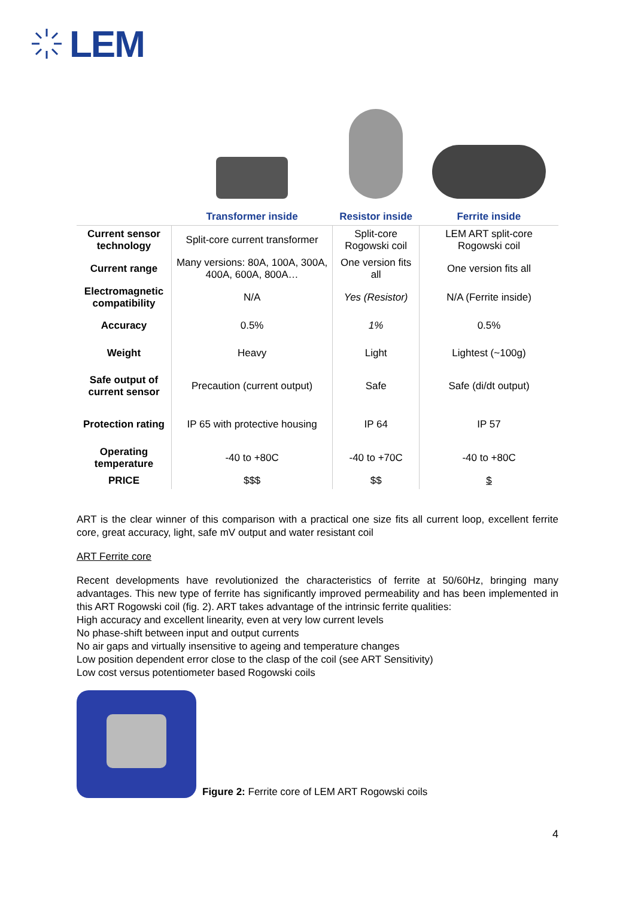LEM
| | Transformer inside | Resistor inside | Ferrite inside |
| Current sensor technology | Split-core current transformer | Split-core Rogowski coil | LEM ART split-core Rogowski coil |
| Current range | Many versions: 80A, 100A, 300A, 400A, 600A, 800A… | One version fits all | One version fits all |
| Electromagnetic compatibility | N/A | Yes (Resistor) | N/A (Ferrite inside) |
| Accuracy | 0.5% | 1% | 0.5% |
| Weight | Heavy | Light | Lightest (~100g) |
| Safe output of current sensor | Precaution (current output) | Safe | Safe (di/dt output) |
| Protection rating | IP 65 with protective housing | IP 64 | IP 57 |
| Operating temperature | -40 to +80C | -40 to +70C | -40 to +80C |
| PRICE | $$$ | $$ | $ |
ART is the clear winner of this comparison with a practical one size fits all current loop, excellent ferrite core, great accuracy, light, safe mV output and water resistant coil
ART Ferrite core
Recent developments have revolutionized the characteristics of ferrite at 50/60Hz, bringing many advantages. This new type of ferrite has significantly improved permeability and has been implemented in this ART Rogowski coil (fig. 2). ART takes advantage of the intrinsic ferrite qualities:
High accuracy and excellent linearity, even at very low current levels
No phase-shift between input and output currents
No air gaps and virtually insensitive to ageing and temperature changes
Low position dependent error close to the clasp of the coil (see ART Sensitivity)
Low cost versus potentiometer based Rogowski coils
Figure 2: Ferrite core of LEM ART Rogowski coils
4